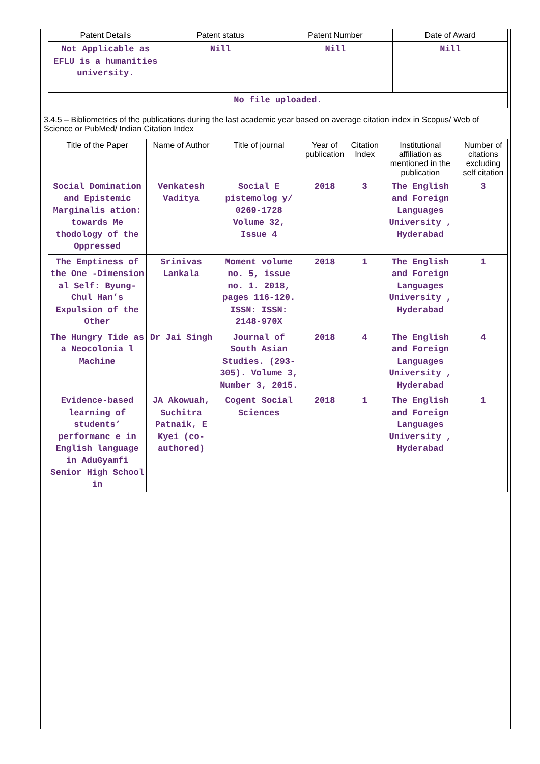| Patent Details | Patent status | Patent Number | Date of Award |
| --- | --- | --- | --- |
| Not Applicable as EFLU is a humanities university. | Nill | Nill | Nill |
| No file uploaded. | | | |
3.4.5 – Bibliometrics of the publications during the last academic year based on average citation index in Scopus/ Web of Science or PubMed/ Indian Citation Index
| Title of the Paper | Name of Author | Title of journal | Year of publication | Citation Index | Institutional affiliation as mentioned in the publication | Number of citations excluding self citation |
| --- | --- | --- | --- | --- | --- | --- |
| Social Domination and Epistemic Marginalis ation: towards Me thodology of the Oppressed | Venkatesh Vaditya | Social E pistemolog y/ 0269-1728 Volume 32, Issue 4 | 2018 | 3 | The English and Foreign Languages University , Hyderabad | 3 |
| The Emptiness of the One -Dimension al Self: Byung-Chul Han’s Expulsion of the Other | Srinivas Lankala | Moment volume no. 5, issue no. 1. 2018, pages 116-120. ISSN: ISSN: 2148-970X | 2018 | 1 | The English and Foreign Languages University , Hyderabad | 1 |
| The Hungry Tide as a Neocolonia l Machine | Dr Jai Singh | Journal of South Asian Studies. (293-305). Volume 3, Number 3, 2015. | 2018 | 4 | The English and Foreign Languages University , Hyderabad | 4 |
| Evidence-based learning of students’ performanc e in English language in AduGyamfi Senior High School in | JA Akowuah, Suchitra Patnaik, E Kyei (co-authored) | Cogent Social Sciences | 2018 | 1 | The English and Foreign Languages University , Hyderabad | 1 |